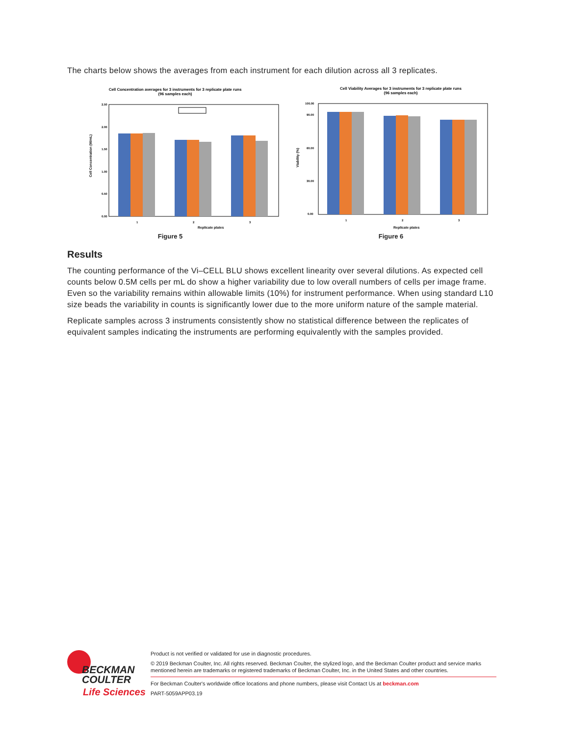The charts below shows the averages from each instrument for each dilution across all 3 replicates.
Cell Concentration averages for 3 instruments for 3 replicate plate runs
(96 samples each)
2.50
2.00
1.50
1.00
0.50
0.00
1
2
3
Replicate plates
Cell Concentration (M/mL)
Figure 5
Cell Viability Averages for 3 instruments for 3 replicate plate runs
(96 samples each)
100.00
90.00
60.00
30.00
0.00
1
2
3
Replicate plates
Viability (%)
Figure 6
Results
The counting performance of the Vi–CELL BLU shows excellent linearity over several dilutions. As expected cell counts below 0.5M cells per mL do show a higher variability due to low overall numbers of cells per image frame. Even so the variability remains within allowable limits (10%) for instrument performance. When using standard L10 size beads the variability in counts is significantly lower due to the more uniform nature of the sample material.
Replicate samples across 3 instruments consistently show no statistical difference between the replicates of equivalent samples indicating the instruments are performing equivalently with the samples provided.
BECKMAN
COULTER
Life Sciences
Product is not verified or validated for use in diagnostic procedures.
© 2019 Beckman Coulter, Inc. All rights reserved. Beckman Coulter, the stylized logo, and the Beckman Coulter product and service marks mentioned herein are trademarks or registered trademarks of Beckman Coulter, Inc. in the United States and other countries.
For Beckman Coulter's worldwide office locations and phone numbers, please visit Contact Us at beckman.com
PART-5059APP03.19